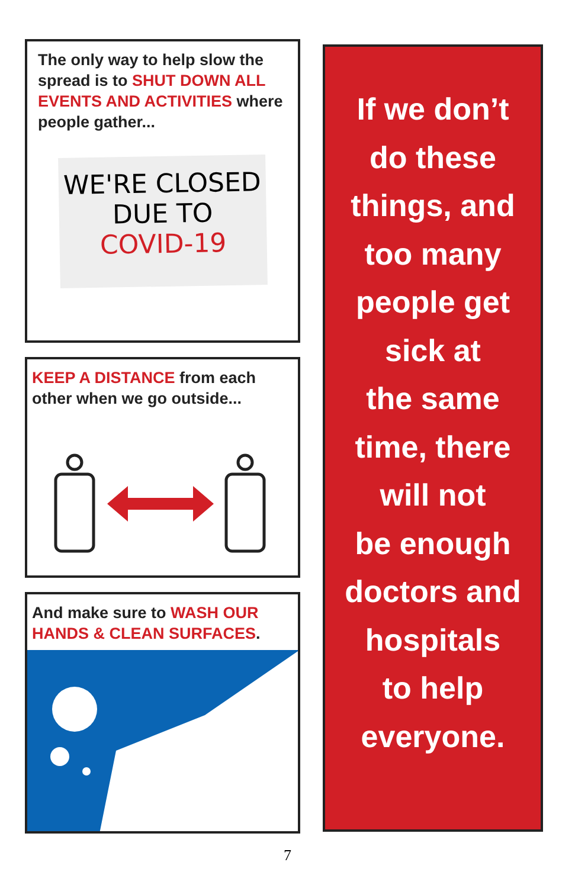The only way to help slow the spread is to SHUT DOWN ALL EVENTS AND ACTIVITIES where people gather...
WE'RE CLOSED
DUE TO
COVID-19
KEEP A DISTANCE from each other when we go outside...
And make sure to WASH OUR HANDS & CLEAN SURFACES.
If we don’t
do these
things, and
too many
people get
sick at
the same
time, there
will not
be enough
doctors and
hospitals
to help
everyone.
7